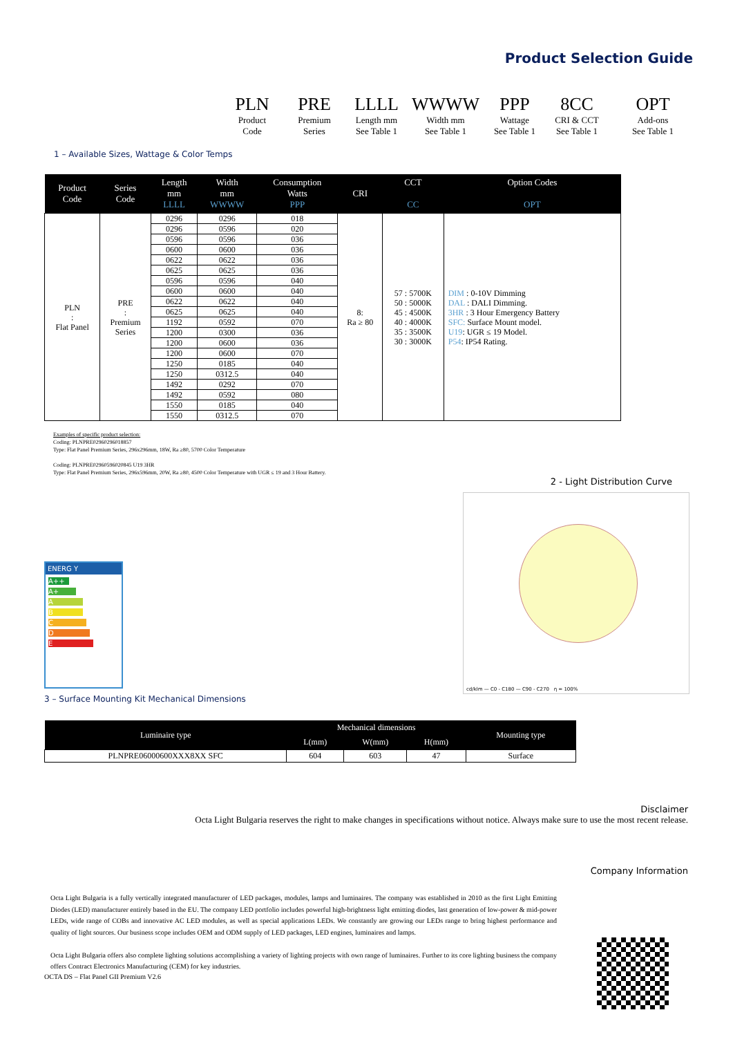Product Selection Guide
PLN
Product
Code
PRE
Premium
Series
LLLL
Length mm
See Table 1
WWWW
Width mm
See Table 1
PPP
Wattage
See Table 1
8CC
CRI & CCT
See Table 1
OPT
Add-ons
See Table 1
1 – Available Sizes, Wattage & Color Temps
| Product Code | Series Code | Length mm LLLL | Width mm WWWW | Consumption Watts PPP | CRI | CCT CC | Option Codes OPT |
| --- | --- | --- | --- | --- | --- | --- | --- |
| PLN : Flat Panel | PRE : Premium Series | 0296 | 0296 | 018 | 8: Ra ≥ 80 | 57 : 5700K 50 : 5000K 45 : 4500K 40 : 4000K 35 : 3500K 30 : 3000K | DIM : 0-10V Dimming DAL : DALI Dimming. 3HR : 3 Hour Emergency Battery SFC: Surface Mount model. U19 : UGR ≤ 19 Model. P54 : IP54 Rating. |
| | | 0296 | 0596 | 020 | | | |
| | | 0596 | 0596 | 036 | | | |
| | | 0600 | 0600 | 036 | | | |
| | | 0622 | 0622 | 036 | | | |
| | | 0625 | 0625 | 036 | | | |
| | | 0596 | 0596 | 040 | | | |
| | | 0600 | 0600 | 040 | | | |
| | | 0622 | 0622 | 040 | | | |
| | | 0625 | 0625 | 040 | | | |
| | | 1192 | 0592 | 070 | | | |
| | | 1200 | 0300 | 036 | | | |
| | | 1200 | 0600 | 036 | | | |
| | | 1200 | 0600 | 070 | | | |
| | | 1250 | 0185 | 040 | | | |
| | | 1250 | 0312.5 | 040 | | | |
| | | 1492 | 0292 | 070 | | | |
| | | 1492 | 0592 | 080 | | | |
| | | 1550 | 0185 | 040 | | | |
| | | 1550 | 0312.5 | 070 | | | |
Examples of specific product selection:
Coding: PLNPRE02960296018857
Type: Flat Panel Premium Series, 296x296mm, 18W, Ra ≥80, 5700 Color Temperature
Coding: PLNPRE02960596020845 U19 3HR
Type: Flat Panel Premium Series, 296x596mm, 20W, Ra ≥80, 4500 Color Temperature with UGR ≤ 19 and 3 Hour Battery.
2 - Light Distribution Curve
ENERG Y
A++
A+
A
B
C
D
E
cd/klm — C0 - C180 — C90 - C270 η = 100%
3 – Surface Mounting Kit Mechanical Dimensions
| Luminaire type | Mechanical dimensions | | | Mounting type |
| --- | --- | --- | --- | --- |
| | L(mm) | W(mm) | H(mm) | |
| PLNPRE06000600XXX8XX SFC | 604 | 603 | 47 | Surface |
Disclaimer
Octa Light Bulgaria reserves the right to make changes in specifications without notice. Always make sure to use the most recent release.
Company Information
Octa Light Bulgaria is a fully vertically integrated manufacturer of LED packages, modules, lamps and luminaires. The company was established in 2010 as the first Light Emitting Diodes (LED) manufacturer entirely based in the EU. The company LED portfolio includes powerful high-brightness light emitting diodes, last generation of low-power & mid-power LEDs, wide range of COBs and innovative AC LED modules, as well as special applications LEDs. We constantly are growing our LEDs range to bring highest performance and quality of light sources. Our business scope includes OEM and ODM supply of LED packages, LED engines, luminaires and lamps.
Octa Light Bulgaria offers also complete lighting solutions accomplishing a variety of lighting projects with own range of luminaires. Further to its core lighting business the company offers Contract Electronics Manufacturing (CEM) for key industries.
OCTA DS – Flat Panel GII Premium V2.6